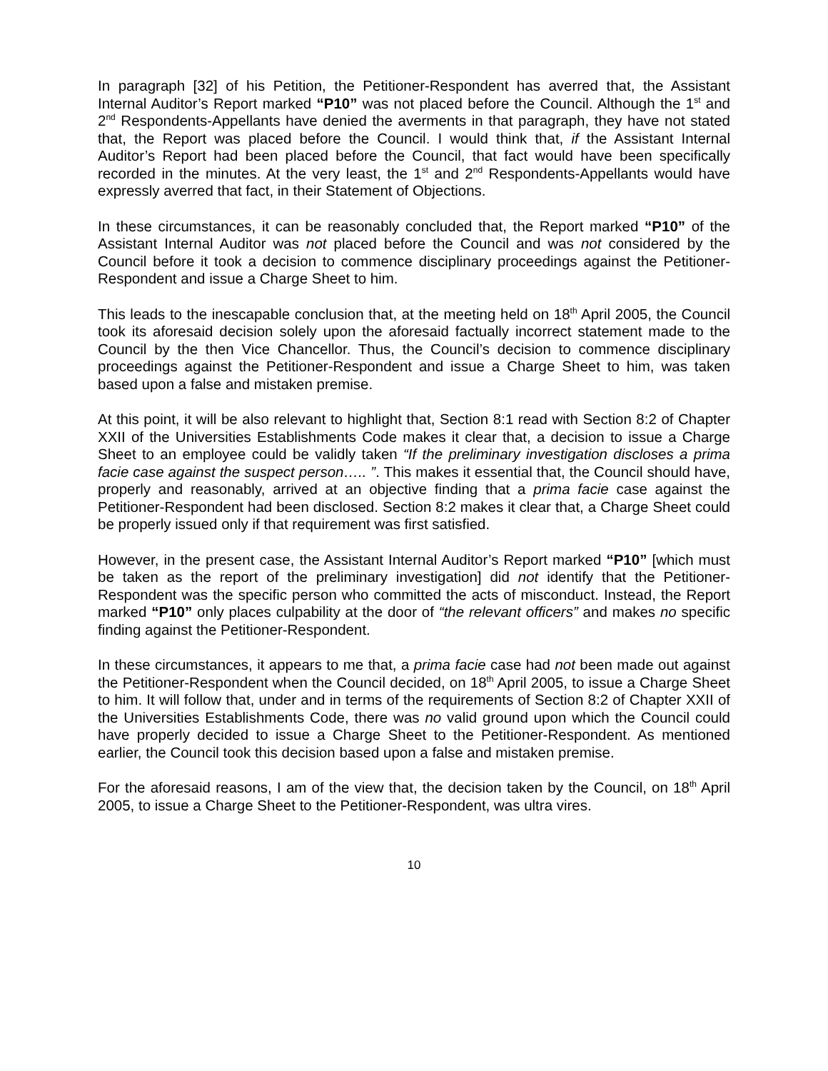In paragraph [32] of his Petition, the Petitioner-Respondent has averred that, the Assistant Internal Auditor’s Report marked “P10” was not placed before the Council. Although the 1<sup>st</sup> and 2<sup>nd</sup> Respondents-Appellants have denied the averments in that paragraph, they have not stated that, the Report was placed before the Council. I would think that, if the Assistant Internal Auditor’s Report had been placed before the Council, that fact would have been specifically recorded in the minutes. At the very least, the 1<sup>st</sup> and 2<sup>nd</sup> Respondents-Appellants would have expressly averred that fact, in their Statement of Objections.
In these circumstances, it can be reasonably concluded that, the Report marked “P10” of the Assistant Internal Auditor was not placed before the Council and was not considered by the Council before it took a decision to commence disciplinary proceedings against the Petitioner-Respondent and issue a Charge Sheet to him.
This leads to the inescapable conclusion that, at the meeting held on 18<sup>th</sup> April 2005, the Council took its aforesaid decision solely upon the aforesaid factually incorrect statement made to the Council by the then Vice Chancellor. Thus, the Council’s decision to commence disciplinary proceedings against the Petitioner-Respondent and issue a Charge Sheet to him, was taken based upon a false and mistaken premise.
At this point, it will be also relevant to highlight that, Section 8:1 read with Section 8:2 of Chapter XXII of the Universities Establishments Code makes it clear that, a decision to issue a Charge Sheet to an employee could be validly taken “If the preliminary investigation discloses a prima facie case against the suspect person….. ”. This makes it essential that, the Council should have, properly and reasonably, arrived at an objective finding that a prima facie case against the Petitioner-Respondent had been disclosed. Section 8:2 makes it clear that, a Charge Sheet could be properly issued only if that requirement was first satisfied.
However, in the present case, the Assistant Internal Auditor’s Report marked “P10” [which must be taken as the report of the preliminary investigation] did not identify that the Petitioner-Respondent was the specific person who committed the acts of misconduct. Instead, the Report marked “P10” only places culpability at the door of “the relevant officers” and makes no specific finding against the Petitioner-Respondent.
In these circumstances, it appears to me that, a prima facie case had not been made out against the Petitioner-Respondent when the Council decided, on 18<sup>th</sup> April 2005, to issue a Charge Sheet to him. It will follow that, under and in terms of the requirements of Section 8:2 of Chapter XXII of the Universities Establishments Code, there was no valid ground upon which the Council could have properly decided to issue a Charge Sheet to the Petitioner-Respondent. As mentioned earlier, the Council took this decision based upon a false and mistaken premise.
For the aforesaid reasons, I am of the view that, the decision taken by the Council, on 18<sup>th</sup> April 2005, to issue a Charge Sheet to the Petitioner-Respondent, was ultra vires.
10